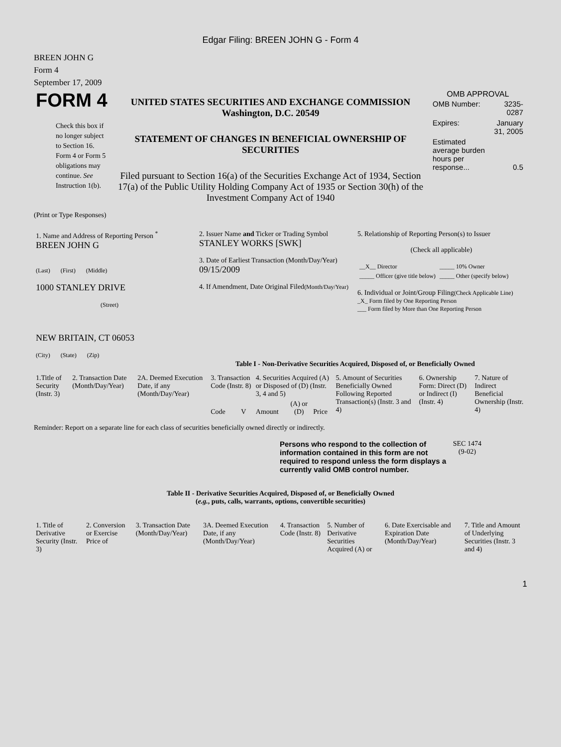Edgar Filing: BREEN JOHN G - Form 4
BREEN JOHN G
Form 4
September 17, 2009
| FORM 4 Check this box if no longer subject to Section 16. Form 4 or Form 5 obligations may continue. See Instruction 1(b). | UNITED STATES SECURITIES AND EXCHANGE COMMISSION Washington, D.C. 20549 STATEMENT OF CHANGES IN BENEFICIAL OWNERSHIP OF SECURITIES Filed pursuant to Section 16(a) of the Securities Exchange Act of 1934, Section 17(a) of the Public Utility Holding Company Act of 1935 or Section 30(h) of the Investment Company Act of 1940 | OMB APPROVAL / OMB Number: / 3235-0287 / / Expires: / January 31, 2005 / / Estimated average burden hours per response... / 0.5 / |
(Print or Type Responses)
| 1. Name and Address of Reporting Person <sup>*</sup> BREEN JOHN G (Last) (First) (Middle) 1000 STANLEY DRIVE (Street) NEW BRITAIN, CT 06053 (City) (State) (Zip) | 2. Issuer Name and Ticker or Trading Symbol STANLEY WORKS [SWK] 3. Date of Earliest Transaction (Month/Day/Year) 09/15/2009 4. If Amendment, Date Original Filed (Month/Day/Year) | 5. Relationship of Reporting Person(s) to Issuer (Check all applicable) / __X__ Director / _____ 10% Owner / / _____ Officer (give title below) / _____ Other (specify below) / 6. Individual or Joint/Group Filing (Check Applicable Line) _X_ Form filed by One Reporting Person ___ Form filed by More than One Reporting Person |
Table I - Non-Derivative Securities Acquired, Disposed of, or Beneficially Owned
| 1.Title of Security (Instr. 3) | 2. Transaction Date (Month/Day/Year) | 2A. Deemed Execution Date, if any (Month/Day/Year) | 3. Transaction Code (Instr. 8) | | 4. Securities Acquired (A) or Disposed of (D) (Instr. 3, 4 and 5) | | | 5. Amount of Securities Beneficially Owned Following Reported Transaction(s) (Instr. 3 and 4) | 6. Ownership Form: Direct (D) or Indirect (I) (Instr. 4) | 7. Nature of Indirect Beneficial Ownership (Instr. 4) |
| --- | --- | --- | --- | --- | --- | --- | --- | --- | --- | --- |
| | | | Code | V | Amount | (A) or (D) | Price | | | |
Reminder: Report on a separate line for each class of securities beneficially owned directly or indirectly.
| Persons who respond to the collection of information contained in this form are not required to respond unless the form displays a currently valid OMB control number. | SEC 1474 (9-02) |
Table II - Derivative Securities Acquired, Disposed of, or Beneficially Owned
(e.g., puts, calls, warrants, options, convertible securities)
| 1. Title of Derivative Security (Instr. 3) | 2. Conversion or Exercise Price of | 3. Transaction Date (Month/Day/Year) | 3A. Deemed Execution Date, if any (Month/Day/Year) | 4. Transaction Code (Instr. 8) | 5. Number of Derivative Securities Acquired (A) or | 6. Date Exercisable and Expiration Date (Month/Day/Year) | 7. Title and Amount of Underlying Securities (Instr. 3 and 4) |
| --- | --- | --- | --- | --- | --- | --- | --- |
1